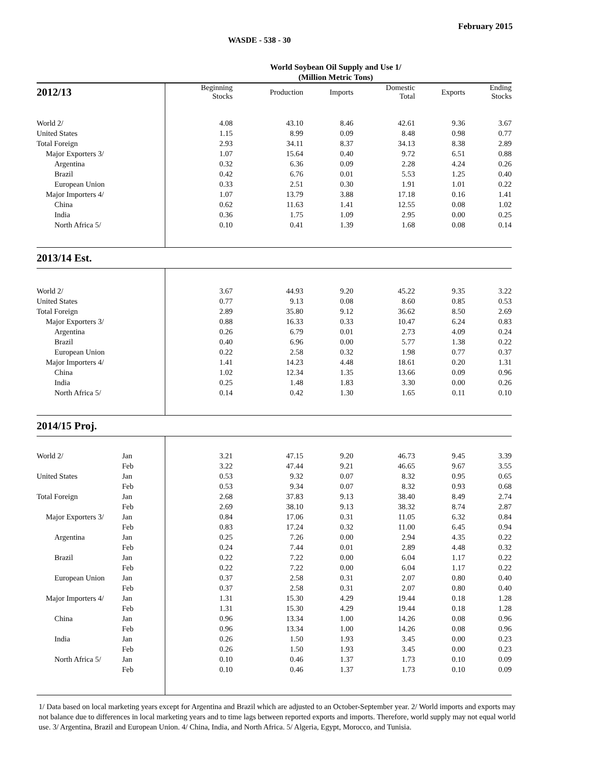February 2015
WASDE - 538 - 30
World Soybean Oil Supply and Use 1/
(Million Metric Tons)
| 2012/13 | | Beginning Stocks | Production | Imports | Domestic Total | Exports | Ending Stocks |
| --- | --- | --- | --- | --- | --- | --- | --- |
| World 2/ | | 4.08 | 43.10 | 8.46 | 42.61 | 9.36 | 3.67 |
| United States | | 1.15 | 8.99 | 0.09 | 8.48 | 0.98 | 0.77 |
| Total Foreign | | 2.93 | 34.11 | 8.37 | 34.13 | 8.38 | 2.89 |
| Major Exporters 3/ | | 1.07 | 15.64 | 0.40 | 9.72 | 6.51 | 0.88 |
| Argentina | | 0.32 | 6.36 | 0.09 | 2.28 | 4.24 | 0.26 |
| Brazil | | 0.42 | 6.76 | 0.01 | 5.53 | 1.25 | 0.40 |
| European Union | | 0.33 | 2.51 | 0.30 | 1.91 | 1.01 | 0.22 |
| Major Importers 4/ | | 1.07 | 13.79 | 3.88 | 17.18 | 0.16 | 1.41 |
| China | | 0.62 | 11.63 | 1.41 | 12.55 | 0.08 | 1.02 |
| India | | 0.36 | 1.75 | 1.09 | 2.95 | 0.00 | 0.25 |
| North Africa 5/ | | 0.10 | 0.41 | 1.39 | 1.68 | 0.08 | 0.14 |
| 2013/14 Est. | | | | | | | |
| World 2/ | | 3.67 | 44.93 | 9.20 | 45.22 | 9.35 | 3.22 |
| United States | | 0.77 | 9.13 | 0.08 | 8.60 | 0.85 | 0.53 |
| Total Foreign | | 2.89 | 35.80 | 9.12 | 36.62 | 8.50 | 2.69 |
| Major Exporters 3/ | | 0.88 | 16.33 | 0.33 | 10.47 | 6.24 | 0.83 |
| Argentina | | 0.26 | 6.79 | 0.01 | 2.73 | 4.09 | 0.24 |
| Brazil | | 0.40 | 6.96 | 0.00 | 5.77 | 1.38 | 0.22 |
| European Union | | 0.22 | 2.58 | 0.32 | 1.98 | 0.77 | 0.37 |
| Major Importers 4/ | | 1.41 | 14.23 | 4.48 | 18.61 | 0.20 | 1.31 |
| China | | 1.02 | 12.34 | 1.35 | 13.66 | 0.09 | 0.96 |
| India | | 0.25 | 1.48 | 1.83 | 3.30 | 0.00 | 0.26 |
| North Africa 5/ | | 0.14 | 0.42 | 1.30 | 1.65 | 0.11 | 0.10 |
| 2014/15 Proj. | | | | | | | |
| World 2/ | Jan | 3.21 | 47.15 | 9.20 | 46.73 | 9.45 | 3.39 |
| | Feb | 3.22 | 47.44 | 9.21 | 46.65 | 9.67 | 3.55 |
| United States | Jan | 0.53 | 9.32 | 0.07 | 8.32 | 0.95 | 0.65 |
| | Feb | 0.53 | 9.34 | 0.07 | 8.32 | 0.93 | 0.68 |
| Total Foreign | Jan | 2.68 | 37.83 | 9.13 | 38.40 | 8.49 | 2.74 |
| | Feb | 2.69 | 38.10 | 9.13 | 38.32 | 8.74 | 2.87 |
| Major Exporters 3/ | Jan | 0.84 | 17.06 | 0.31 | 11.05 | 6.32 | 0.84 |
| | Feb | 0.83 | 17.24 | 0.32 | 11.00 | 6.45 | 0.94 |
| Argentina | Jan | 0.25 | 7.26 | 0.00 | 2.94 | 4.35 | 0.22 |
| | Feb | 0.24 | 7.44 | 0.01 | 2.89 | 4.48 | 0.32 |
| Brazil | Jan | 0.22 | 7.22 | 0.00 | 6.04 | 1.17 | 0.22 |
| | Feb | 0.22 | 7.22 | 0.00 | 6.04 | 1.17 | 0.22 |
| European Union | Jan | 0.37 | 2.58 | 0.31 | 2.07 | 0.80 | 0.40 |
| | Feb | 0.37 | 2.58 | 0.31 | 2.07 | 0.80 | 0.40 |
| Major Importers 4/ | Jan | 1.31 | 15.30 | 4.29 | 19.44 | 0.18 | 1.28 |
| | Feb | 1.31 | 15.30 | 4.29 | 19.44 | 0.18 | 1.28 |
| China | Jan | 0.96 | 13.34 | 1.00 | 14.26 | 0.08 | 0.96 |
| | Feb | 0.96 | 13.34 | 1.00 | 14.26 | 0.08 | 0.96 |
| India | Jan | 0.26 | 1.50 | 1.93 | 3.45 | 0.00 | 0.23 |
| | Feb | 0.26 | 1.50 | 1.93 | 3.45 | 0.00 | 0.23 |
| North Africa 5/ | Jan | 0.10 | 0.46 | 1.37 | 1.73 | 0.10 | 0.09 |
| | Feb | 0.10 | 0.46 | 1.37 | 1.73 | 0.10 | 0.09 |
1/ Data based on local marketing years except for Argentina and Brazil which are adjusted to an October-September year. 2/ World imports and exports may not balance due to differences in local marketing years and to time lags between reported exports and imports. Therefore, world supply may not equal world use. 3/ Argentina, Brazil and European Union. 4/ China, India, and North Africa. 5/ Algeria, Egypt, Morocco, and Tunisia.